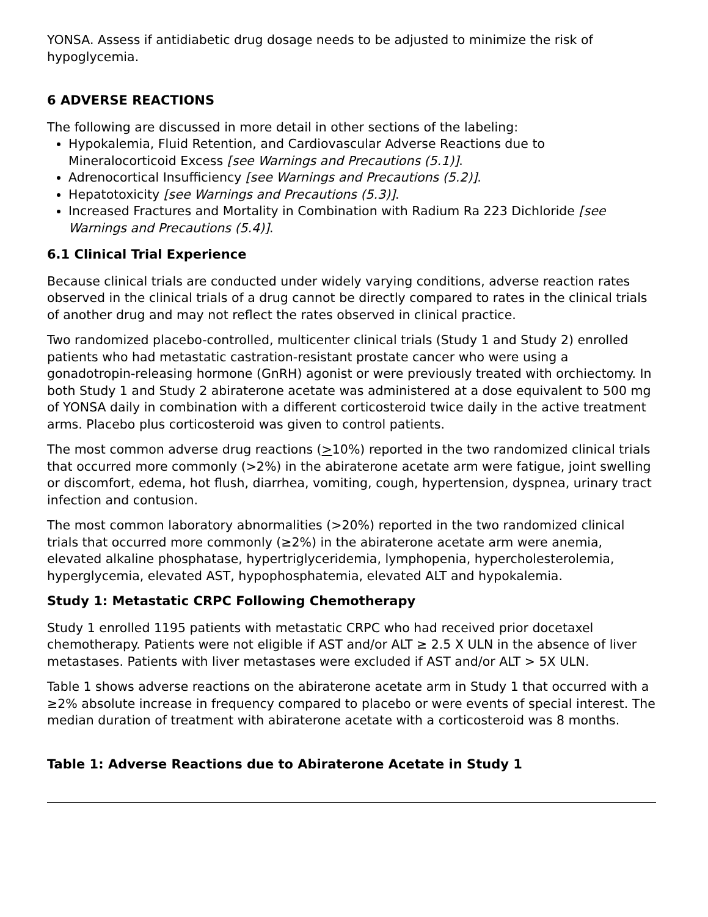YONSA. Assess if antidiabetic drug dosage needs to be adjusted to minimize the risk of hypoglycemia.
6 ADVERSE REACTIONS
The following are discussed in more detail in other sections of the labeling:
Hypokalemia, Fluid Retention, and Cardiovascular Adverse Reactions due to Mineralocorticoid Excess [see Warnings and Precautions (5.1)].
Adrenocortical Insufficiency [see Warnings and Precautions (5.2)].
Hepatotoxicity [see Warnings and Precautions (5.3)].
Increased Fractures and Mortality in Combination with Radium Ra 223 Dichloride [see Warnings and Precautions (5.4)].
6.1 Clinical Trial Experience
Because clinical trials are conducted under widely varying conditions, adverse reaction rates observed in the clinical trials of a drug cannot be directly compared to rates in the clinical trials of another drug and may not reflect the rates observed in clinical practice.
Two randomized placebo-controlled, multicenter clinical trials (Study 1 and Study 2) enrolled patients who had metastatic castration-resistant prostate cancer who were using a gonadotropin-releasing hormone (GnRH) agonist or were previously treated with orchiectomy. In both Study 1 and Study 2 abiraterone acetate was administered at a dose equivalent to 500 mg of YONSA daily in combination with a different corticosteroid twice daily in the active treatment arms. Placebo plus corticosteroid was given to control patients.
The most common adverse drug reactions (>10%) reported in the two randomized clinical trials that occurred more commonly (>2%) in the abiraterone acetate arm were fatigue, joint swelling or discomfort, edema, hot flush, diarrhea, vomiting, cough, hypertension, dyspnea, urinary tract infection and contusion.
The most common laboratory abnormalities (>20%) reported in the two randomized clinical trials that occurred more commonly (≥2%) in the abiraterone acetate arm were anemia, elevated alkaline phosphatase, hypertriglyceridemia, lymphopenia, hypercholesterolemia, hyperglycemia, elevated AST, hypophosphatemia, elevated ALT and hypokalemia.
Study 1: Metastatic CRPC Following Chemotherapy
Study 1 enrolled 1195 patients with metastatic CRPC who had received prior docetaxel chemotherapy. Patients were not eligible if AST and/or ALT ≥ 2.5 X ULN in the absence of liver metastases. Patients with liver metastases were excluded if AST and/or ALT > 5X ULN.
Table 1 shows adverse reactions on the abiraterone acetate arm in Study 1 that occurred with a ≥2% absolute increase in frequency compared to placebo or were events of special interest. The median duration of treatment with abiraterone acetate with a corticosteroid was 8 months.
Table 1: Adverse Reactions due to Abiraterone Acetate in Study 1